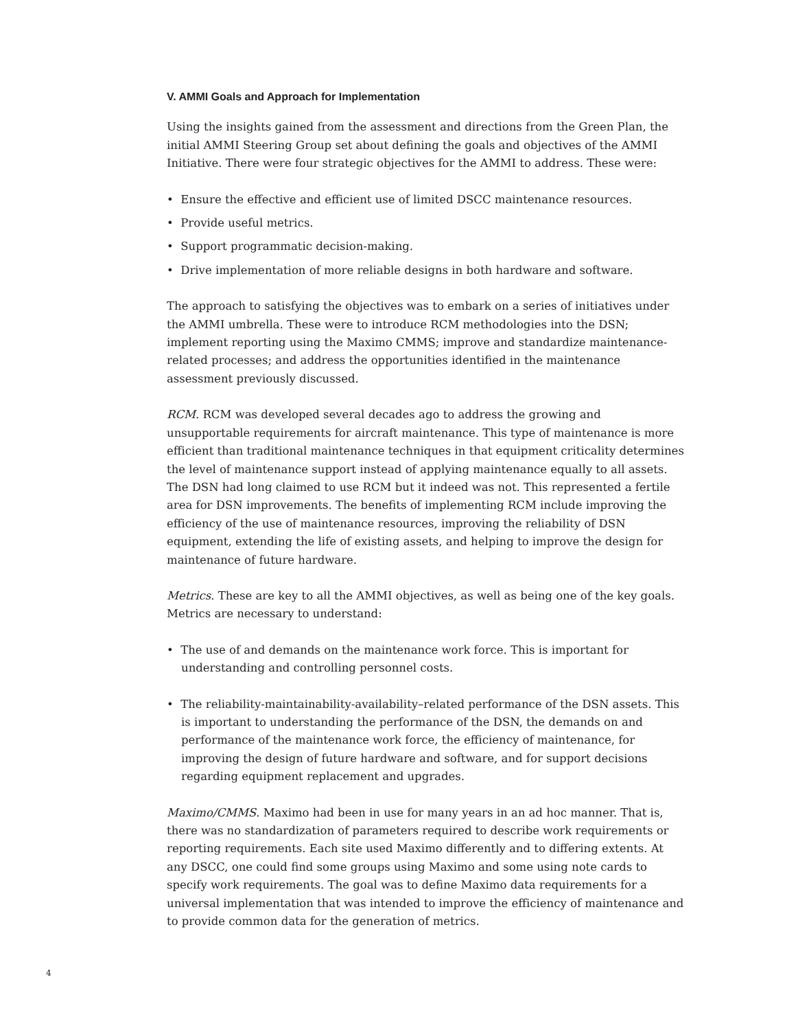V. AMMI Goals and Approach for Implementation
Using the insights gained from the assessment and directions from the Green Plan, the initial AMMI Steering Group set about defining the goals and objectives of the AMMI Initiative. There were four strategic objectives for the AMMI to address. These were:
• Ensure the effective and efficient use of limited DSCC maintenance resources.
• Provide useful metrics.
• Support programmatic decision-making.
• Drive implementation of more reliable designs in both hardware and software.
The approach to satisfying the objectives was to embark on a series of initiatives under the AMMI umbrella. These were to introduce RCM methodologies into the DSN; implement reporting using the Maximo CMMS; improve and standardize maintenance-related processes; and address the opportunities identified in the maintenance assessment previously discussed.
RCM. RCM was developed several decades ago to address the growing and unsupportable requirements for aircraft maintenance. This type of maintenance is more efficient than traditional maintenance techniques in that equipment criticality determines the level of maintenance support instead of applying maintenance equally to all assets. The DSN had long claimed to use RCM but it indeed was not. This represented a fertile area for DSN improvements. The benefits of implementing RCM include improving the efficiency of the use of maintenance resources, improving the reliability of DSN equipment, extending the life of existing assets, and helping to improve the design for maintenance of future hardware.
Metrics. These are key to all the AMMI objectives, as well as being one of the key goals. Metrics are necessary to understand:
• The use of and demands on the maintenance work force. This is important for understanding and controlling personnel costs.
• The reliability-maintainability-availability–related performance of the DSN assets. This is important to understanding the performance of the DSN, the demands on and performance of the maintenance work force, the efficiency of maintenance, for improving the design of future hardware and software, and for support decisions regarding equipment replacement and upgrades.
Maximo/CMMS. Maximo had been in use for many years in an ad hoc manner. That is, there was no standardization of parameters required to describe work requirements or reporting requirements. Each site used Maximo differently and to differing extents. At any DSCC, one could find some groups using Maximo and some using note cards to specify work requirements. The goal was to define Maximo data requirements for a universal implementation that was intended to improve the efficiency of maintenance and to provide common data for the generation of metrics.
4